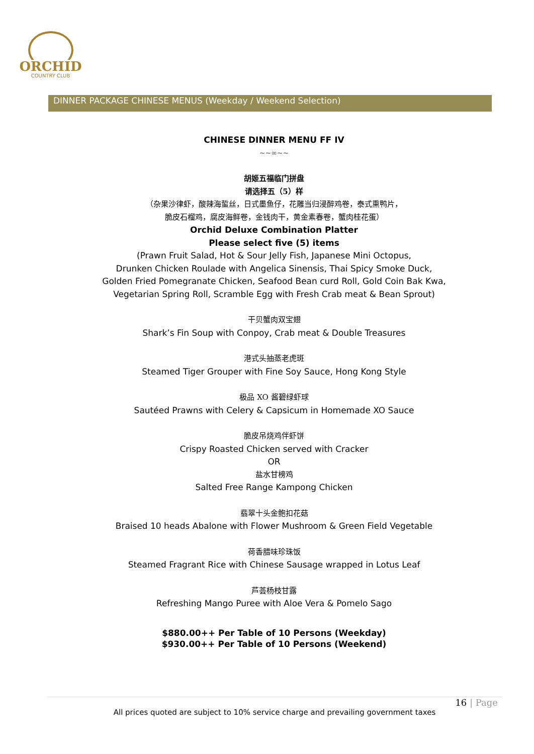ORCHID
COUNTRY CLUB
DINNER PACKAGE CHINESE MENUS (Weekday / Weekend Selection)
CHINESE DINNER MENU FF IV
~~∞~~
胡姬五福临门拼盘
请选择五（5）样
（杂果沙律虾，酸辣海蜇丝，日式墨鱼仔，花雕当归浸醉鸡卷，泰式熏鸭片，
脆皮石榴鸡，腐皮海鲜卷，金钱肉干，黄金素春卷，蟹肉桂花蛋）
Orchid Deluxe Combination Platter
Please select five (5) items
(Prawn Fruit Salad, Hot & Sour Jelly Fish, Japanese Mini Octopus,
Drunken Chicken Roulade with Angelica Sinensis, Thai Spicy Smoke Duck,
Golden Fried Pomegranate Chicken, Seafood Bean curd Roll, Gold Coin Bak Kwa,
Vegetarian Spring Roll, Scramble Egg with Fresh Crab meat & Bean Sprout)
干贝蟹肉双宝翅
Shark’s Fin Soup with Conpoy, Crab meat & Double Treasures
港式头抽蒸老虎斑
Steamed Tiger Grouper with Fine Soy Sauce, Hong Kong Style
极品 XO 酱碧绿虾球
Sautéed Prawns with Celery & Capsicum in Homemade XO Sauce
脆皮吊烧鸡伴虾饼
Crispy Roasted Chicken served with Cracker
OR
盐水甘榜鸡
Salted Free Range Kampong Chicken
翡翠十头金鲍扣花菇
Braised 10 heads Abalone with Flower Mushroom & Green Field Vegetable
荷香腊味珍珠饭
Steamed Fragrant Rice with Chinese Sausage wrapped in Lotus Leaf
芦荟杨枝甘露
Refreshing Mango Puree with Aloe Vera & Pomelo Sago
$880.00++ Per Table of 10 Persons (Weekday)
$930.00++ Per Table of 10 Persons (Weekend)
16 | Page
All prices quoted are subject to 10% service charge and prevailing government taxes